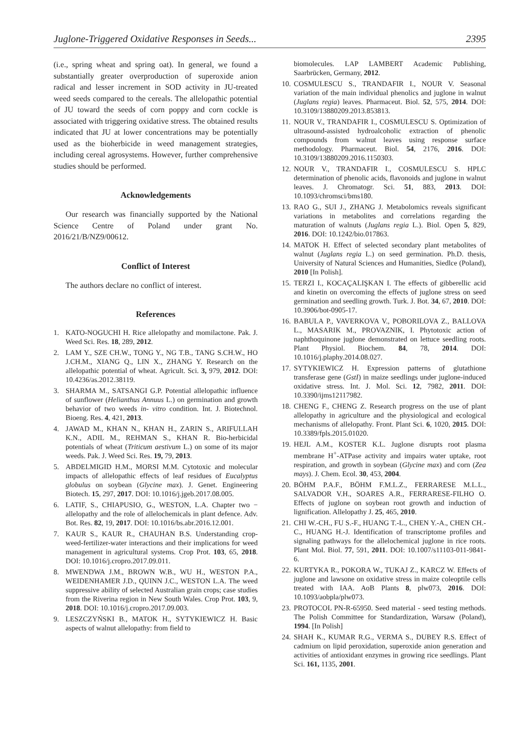Juglone-Triggered Oxidative Responses in Seeds... 2395
(i.e., spring wheat and spring oat). In general, we found a substantially greater overproduction of superoxide anion radical and lesser increment in SOD activity in JU-treated weed seeds compared to the cereals. The allelopathic potential of JU toward the seeds of corn poppy and corn cockle is associated with triggering oxidative stress. The obtained results indicated that JU at lower concentrations may be potentially used as the bioherbicide in weed management strategies, including cereal agrosystems. However, further comprehensive studies should be performed.
Acknowledgements
Our research was financially supported by the National Science Centre of Poland under grant No. 2016/21/B/NZ9/00612.
Conflict of Interest
The authors declare no conflict of interest.
References
1. KATO-NOGUCHI H. Rice allelopathy and momilactone. Pak. J. Weed Sci. Res. 18, 289, 2012.
2. LAM Y., SZE CH.W., TONG Y., NG T.B., TANG S.CH.W., HO J.CH.M., XIANG Q., LIN X., ZHANG Y. Research on the allelopathic potential of wheat. Agricult. Sci. 3, 979, 2012. DOI: 10.4236/as.2012.38119.
3. SHARMA M., SATSANGI G.P. Potential allelopathic influence of sunflower (Helianthus Annuus L.) on germination and growth behavior of two weeds in- vitro condition. Int. J. Biotechnol. Bioeng. Res. 4, 421, 2013.
4. JAWAD M., KHAN N., KHAN H., ZARIN S., ARIFULLAH K.N., ADIL M., REHMAN S., KHAN R. Bio-herbicidal potentials of wheat (Triticum aestivum L.) on some of its major weeds. Pak. J. Weed Sci. Res. 19, 79, 2013.
5. ABDELMIGID H.M., MORSI M.M. Cytotoxic and molecular impacts of allelopathic effects of leaf residues of Eucalyptus globulus on soybean (Glycine max). J. Genet. Engineering Biotech. 15, 297, 2017. DOI: 10.1016/j.jgeb.2017.08.005.
6. LATIF, S., CHIAPUSIO, G., WESTON, L.A. Chapter two − allelopathy and the role of allelochemicals in plant defence. Adv. Bot. Res. 82, 19, 2017. DOI: 10.1016/bs.abr.2016.12.001.
7. KAUR S., KAUR R., CHAUHAN B.S. Understanding crop-weed-fertilizer-water interactions and their implications for weed management in agricultural systems. Crop Prot. 103, 65, 2018. DOI: 10.1016/j.cropro.2017.09.011.
8. MWENDWA J.M., BROWN W.B., WU H., WESTON P.A., WEIDENHAMER J.D., QUINN J.C., WESTON L.A. The weed suppressive ability of selected Australian grain crops; case studies from the Riverina region in New South Wales. Crop Prot. 103, 9, 2018. DOI: 10.1016/j.cropro.2017.09.003.
9. LESZCZYŃSKI B., MATOK H., SYTYKIEWICZ H. Basic aspects of walnut allelopathy: from field to
biomolecules. LAP LAMBERT Academic Publishing, Saarbrücken, Germany, 2012.
10. COSMULESCU S., TRANDAFIR I., NOUR V. Seasonal variation of the main individual phenolics and juglone in walnut (Juglans regia) leaves. Pharmaceut. Biol. 52, 575, 2014. DOI: 10.3109/13880209.2013.853813.
11. NOUR V., TRANDAFIR I., COSMULESCU S. Optimization of ultrasound-assisted hydroalcoholic extraction of phenolic compounds from walnut leaves using response surface methodology. Pharmaceut. Biol. 54, 2176, 2016. DOI: 10.3109/13880209.2016.1150303.
12. NOUR V., TRANDAFIR I., COSMULESCU S. HPLC determination of phenolic acids, flavonoids and juglone in walnut leaves. J. Chromatogr. Sci. 51, 883, 2013. DOI: 10.1093/chromsci/bms180.
13. RAO G., SUI J., ZHANG J. Metabolomics reveals significant variations in metabolites and correlations regarding the maturation of walnuts (Juglans regia L.). Biol. Open 5, 829, 2016. DOI: 10.1242/bio.017863.
14. MATOK H. Effect of selected secondary plant metabolites of walnut (Juglans regia L.) on seed germination. Ph.D. thesis, University of Natural Sciences and Humanities, Siedlce (Poland), 2010 [In Polish].
15. TERZI I., KOCAÇALIŞKAN I. The effects of gibberellic acid and kinetin on overcoming the effects of juglone stress on seed germination and seedling growth. Turk. J. Bot. 34, 67, 2010. DOI: 10.3906/bot-0905-17.
16. BABULA P., VAVERKOVA V., POBORILOVA Z., BALLOVA L., MASARIK M., PROVAZNIK, I. Phytotoxic action of naphthoquinone juglone demonstrated on lettuce seedling roots. Plant Physiol. Biochem. 84, 78, 2014. DOI: 10.1016/j.plaphy.2014.08.027.
17. SYTYKIEWICZ H. Expression patterns of glutathione transferase gene (GstI) in maize seedlings under juglone-induced oxidative stress. Int. J. Mol. Sci. 12, 7982, 2011. DOI: 10.3390/ijms12117982.
18. CHENG F., CHENG Z. Research progress on the use of plant allelopathy in agriculture and the physiological and ecological mechanisms of allelopathy. Front. Plant Sci. 6, 1020, 2015. DOI: 10.3389/fpls.2015.01020.
19. HEJL A.M., KOSTER K.L. Juglone disrupts root plasma membrane H<sup>+</sup>-ATPase activity and impairs water uptake, root respiration, and growth in soybean (Glycine max) and corn (Zea mays). J. Chem. Ecol. 30, 453, 2004.
20. BÖHM P.A.F., BÖHM F.M.L.Z., FERRARESE M.L.L., SALVADOR V.H., SOARES A.R., FERRARESE-FILHO O. Effects of juglone on soybean root growth and induction of lignification. Allelopathy J. 25, 465, 2010.
21. CHI W.-CH., FU S.-F., HUANG T.-L., CHEN Y.-A., CHEN CH.-C., HUANG H.-J. Identification of transcriptome profiles and signaling pathways for the allelochemical juglone in rice roots. Plant Mol. Biol. 77, 591, 2011. DOI: 10.1007/s11103-011-9841-6.
22. KURTYKA R., POKORA W., TUKAJ Z., KARCZ W. Effects of juglone and lawsone on oxidative stress in maize coleoptile cells treated with IAA. AoB Plants 8, plw073, 2016. DOI: 10.1093/aobpla/plw073.
23. PROTOCOL PN-R-65950. Seed material - seed testing methods. The Polish Committee for Standardization, Warsaw (Poland), 1994. [In Polish]
24. SHAH K., KUMAR R.G., VERMA S., DUBEY R.S. Effect of cadmium on lipid peroxidation, superoxide anion generation and activities of antioxidant enzymes in growing rice seedlings. Plant Sci. 161, 1135, 2001.